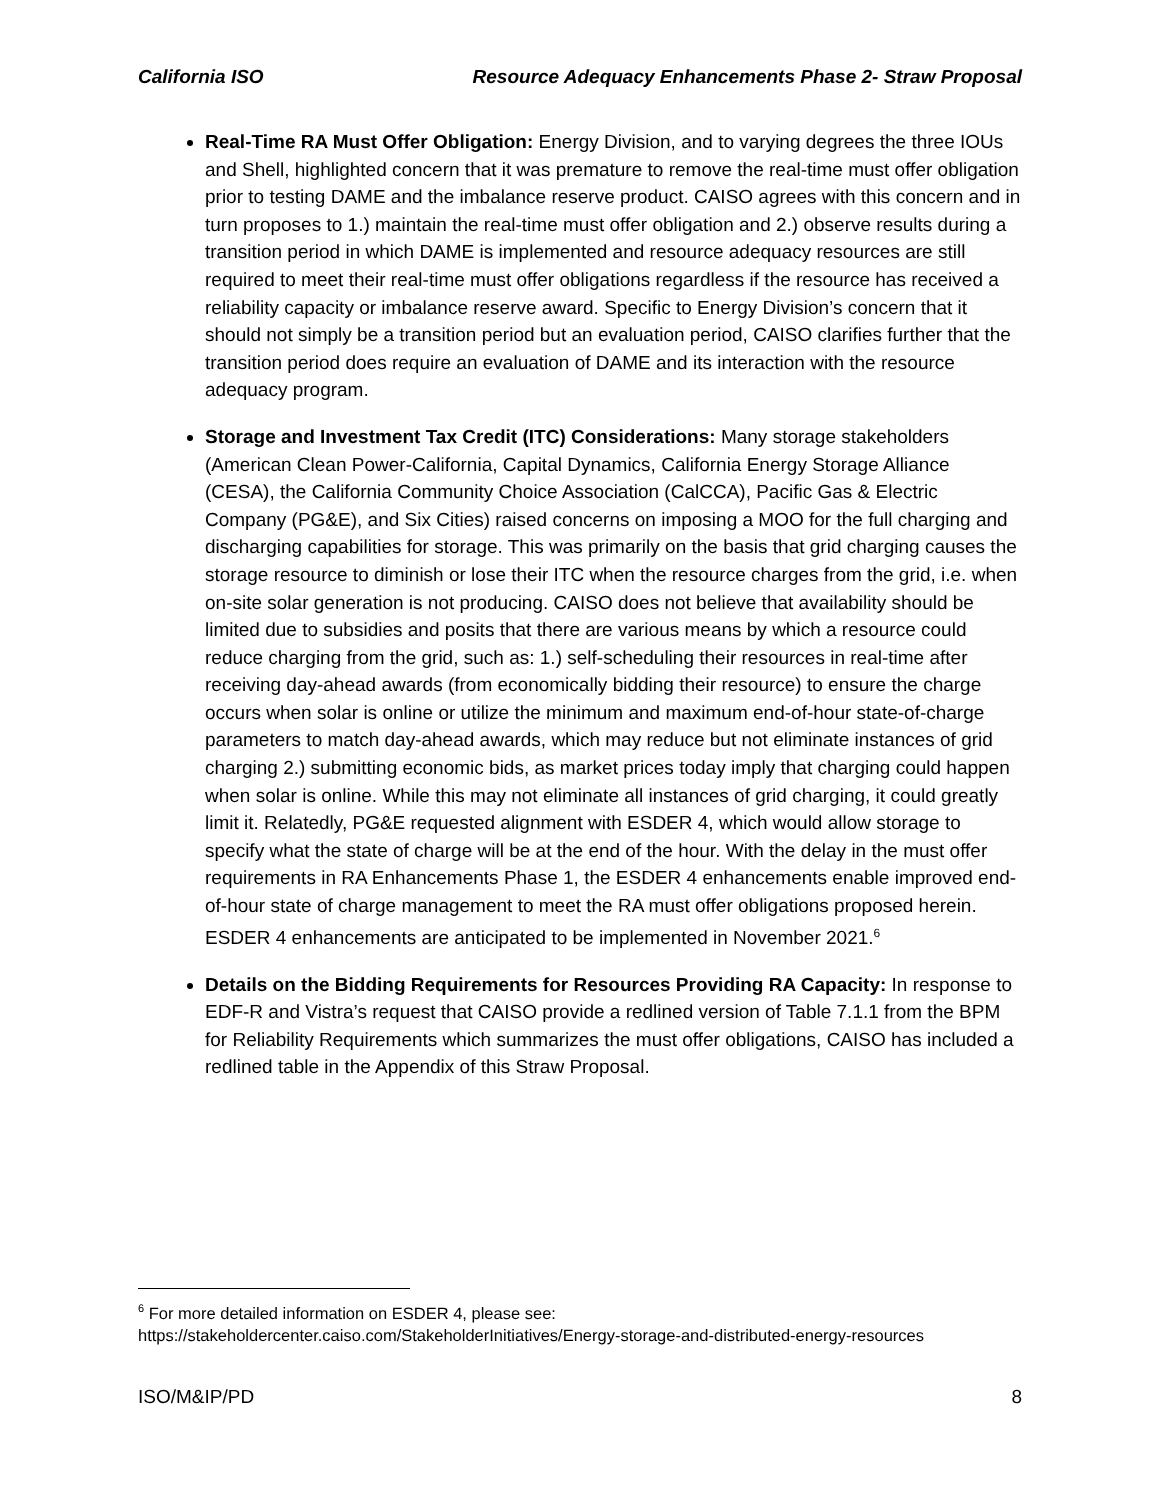California ISO Resource Adequacy Enhancements Phase 2- Straw Proposal
Real-Time RA Must Offer Obligation: Energy Division, and to varying degrees the three IOUs and Shell, highlighted concern that it was premature to remove the real-time must offer obligation prior to testing DAME and the imbalance reserve product. CAISO agrees with this concern and in turn proposes to 1.) maintain the real-time must offer obligation and 2.) observe results during a transition period in which DAME is implemented and resource adequacy resources are still required to meet their real-time must offer obligations regardless if the resource has received a reliability capacity or imbalance reserve award. Specific to Energy Division’s concern that it should not simply be a transition period but an evaluation period, CAISO clarifies further that the transition period does require an evaluation of DAME and its interaction with the resource adequacy program.
Storage and Investment Tax Credit (ITC) Considerations: Many storage stakeholders (American Clean Power-California, Capital Dynamics, California Energy Storage Alliance (CESA), the California Community Choice Association (CalCCA), Pacific Gas & Electric Company (PG&E), and Six Cities) raised concerns on imposing a MOO for the full charging and discharging capabilities for storage. This was primarily on the basis that grid charging causes the storage resource to diminish or lose their ITC when the resource charges from the grid, i.e. when on-site solar generation is not producing. CAISO does not believe that availability should be limited due to subsidies and posits that there are various means by which a resource could reduce charging from the grid, such as: 1.) self-scheduling their resources in real-time after receiving day-ahead awards (from economically bidding their resource) to ensure the charge occurs when solar is online or utilize the minimum and maximum end-of-hour state-of-charge parameters to match day-ahead awards, which may reduce but not eliminate instances of grid charging 2.) submitting economic bids, as market prices today imply that charging could happen when solar is online. While this may not eliminate all instances of grid charging, it could greatly limit it. Relatedly, PG&E requested alignment with ESDER 4, which would allow storage to specify what the state of charge will be at the end of the hour. With the delay in the must offer requirements in RA Enhancements Phase 1, the ESDER 4 enhancements enable improved end-of-hour state of charge management to meet the RA must offer obligations proposed herein. ESDER 4 enhancements are anticipated to be implemented in November 2021.<sup>6</sup>
Details on the Bidding Requirements for Resources Providing RA Capacity: In response to EDF-R and Vistra’s request that CAISO provide a redlined version of Table 7.1.1 from the BPM for Reliability Requirements which summarizes the must offer obligations, CAISO has included a redlined table in the Appendix of this Straw Proposal.
<sup>6</sup> For more detailed information on ESDER 4, please see: https://stakeholdercenter.caiso.com/StakeholderInitiatives/Energy-storage-and-distributed-energy-resources
ISO/M&IP/PD 8